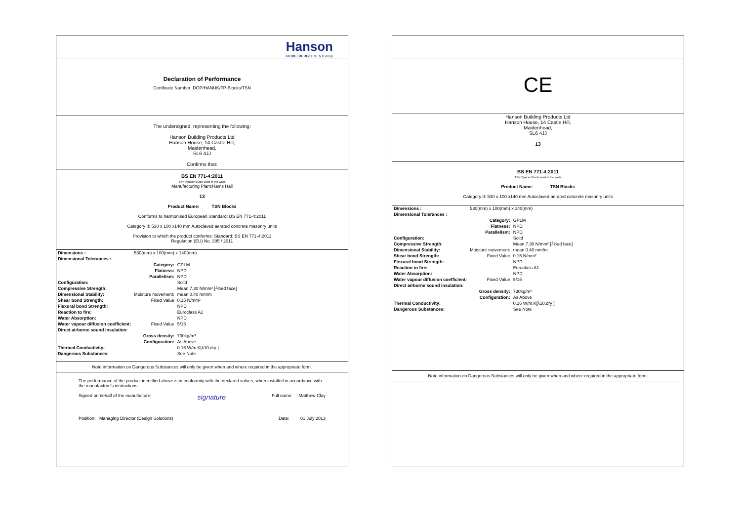Hanson
HEIDELBERGCEMENTGroup
Declaration of Performance
Certificate Number: DOP/HANUK/FP-Blocks/TSN
The undersigned, representing the following:
Hanson Building Products Ltd
Hanson House, 14 Castle Hill,
Maidenhead,
SL6 4JJ
Confirms that:
BS EN 771-4:2011
TSN Spacer Block used in the walls
Manufacturing Plant:Hams Hall
13
Product Name: TSN Blocks
Conforms to harmonised European Standard: BS EN 771-4:2011
Category II: 530 x 100 x140 mm Autoclaved aerated concrete masonry units
Provision to which the product conforms: Standard: BS EN 771-4:2011
Regulation (EU) No. 305 / 2011
| Dimensions : | 530(mm) x 100(mm) x 140(mm) | |
| Dimensional Tolerances : | | |
| | Category: | GPLM |
| | Flatness: | NPD |
| | Parallelism: | NPD |
| Configuration: | | Solid |
| Compressive Strength: | | Mean 7.30 N/mm² [┴bed face] |
| Dimensional Stability: | Moisture movement: | mean 0.40 mm/m |
| Shear bond Strength: | Fixed Value | 0.15 N/mm² |
| Flexural bond Strength: | | NPD |
| Reaction to fire: | | Euroclass A1 |
| Water Absorption: | | NPD |
| Water vapour diffusion coefficient: | Fixed Value | 5/15 |
| Direct airborne sound insulation: | | |
| | Gross density: | 730kg/m³ |
| | Configuration: | As Above |
| Thermal Conductivity: | | 0.16 W/m.K[λ10,dry ] |
| Dangerous Substances: | | See Note |
Note information on Dangerous Substances will only be given when and where required in the appropriate form.
The performance of the product identified above is in conformity with the declared values, when installed in accordance with the manufacture's instructions.
Signed on behalf of the manufacture: signature Full name: Matthew Clay
Position: Managing Director (Design Solutions) Date: 01 July 2013
CE
Hanson Building Products Ltd
Hanson House, 14 Castle Hill,
Maidenhead,
SL6 4JJ
13
BS EN 771-4:2011
TSN Spacer Block used in the walls
Product Name: TSN Blocks
Category II: 530 x 100 x140 mm Autoclaved aerated concrete masonry units
| Dimensions : | 530(mm) x 100(mm) x 140(mm) | |
| Dimensional Tolerances : | | |
| | Category: | GPLM |
| | Flatness: | NPD |
| | Parallelism: | NPD |
| Configuration: | | Solid |
| Compressive Strength: | | Mean 7.30 N/mm² [┴bed face] |
| Dimensional Stability: | Moisture movement: | mean 0.40 mm/m |
| Shear bond Strength: | Fixed Value | 0.15 N/mm² |
| Flexural bond Strength: | | NPD |
| Reaction to fire: | | Euroclass A1 |
| Water Absorption: | | NPD |
| Water vapour diffusion coefficient: | Fixed Value | 5/15 |
| Direct airborne sound insulation: | | |
| | Gross density: | 730kg/m³ |
| | Configuration: | As Above |
| Thermal Conductivity: | | 0.16 W/m.K[λ10,dry ] |
| Dangerous Substances: | | See Note |
Note information on Dangerous Substances will only be given when and where required in the appropriate form.